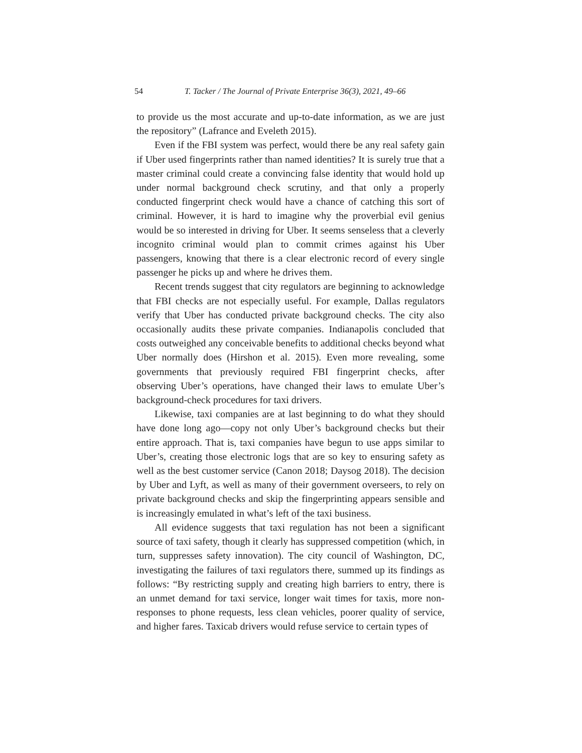54 T. Tacker / The Journal of Private Enterprise 36(3), 2021, 49–66
to provide us the most accurate and up-to-date information, as we are just the repository” (Lafrance and Eveleth 2015).
Even if the FBI system was perfect, would there be any real safety gain if Uber used fingerprints rather than named identities? It is surely true that a master criminal could create a convincing false identity that would hold up under normal background check scrutiny, and that only a properly conducted fingerprint check would have a chance of catching this sort of criminal. However, it is hard to imagine why the proverbial evil genius would be so interested in driving for Uber. It seems senseless that a cleverly incognito criminal would plan to commit crimes against his Uber passengers, knowing that there is a clear electronic record of every single passenger he picks up and where he drives them.
Recent trends suggest that city regulators are beginning to acknowledge that FBI checks are not especially useful. For example, Dallas regulators verify that Uber has conducted private background checks. The city also occasionally audits these private companies. Indianapolis concluded that costs outweighed any conceivable benefits to additional checks beyond what Uber normally does (Hirshon et al. 2015). Even more revealing, some governments that previously required FBI fingerprint checks, after observing Uber’s operations, have changed their laws to emulate Uber’s background-check procedures for taxi drivers.
Likewise, taxi companies are at last beginning to do what they should have done long ago—copy not only Uber’s background checks but their entire approach. That is, taxi companies have begun to use apps similar to Uber’s, creating those electronic logs that are so key to ensuring safety as well as the best customer service (Canon 2018; Daysog 2018). The decision by Uber and Lyft, as well as many of their government overseers, to rely on private background checks and skip the fingerprinting appears sensible and is increasingly emulated in what’s left of the taxi business.
All evidence suggests that taxi regulation has not been a significant source of taxi safety, though it clearly has suppressed competition (which, in turn, suppresses safety innovation). The city council of Washington, DC, investigating the failures of taxi regulators there, summed up its findings as follows: “By restricting supply and creating high barriers to entry, there is an unmet demand for taxi service, longer wait times for taxis, more non-responses to phone requests, less clean vehicles, poorer quality of service, and higher fares. Taxicab drivers would refuse service to certain types of